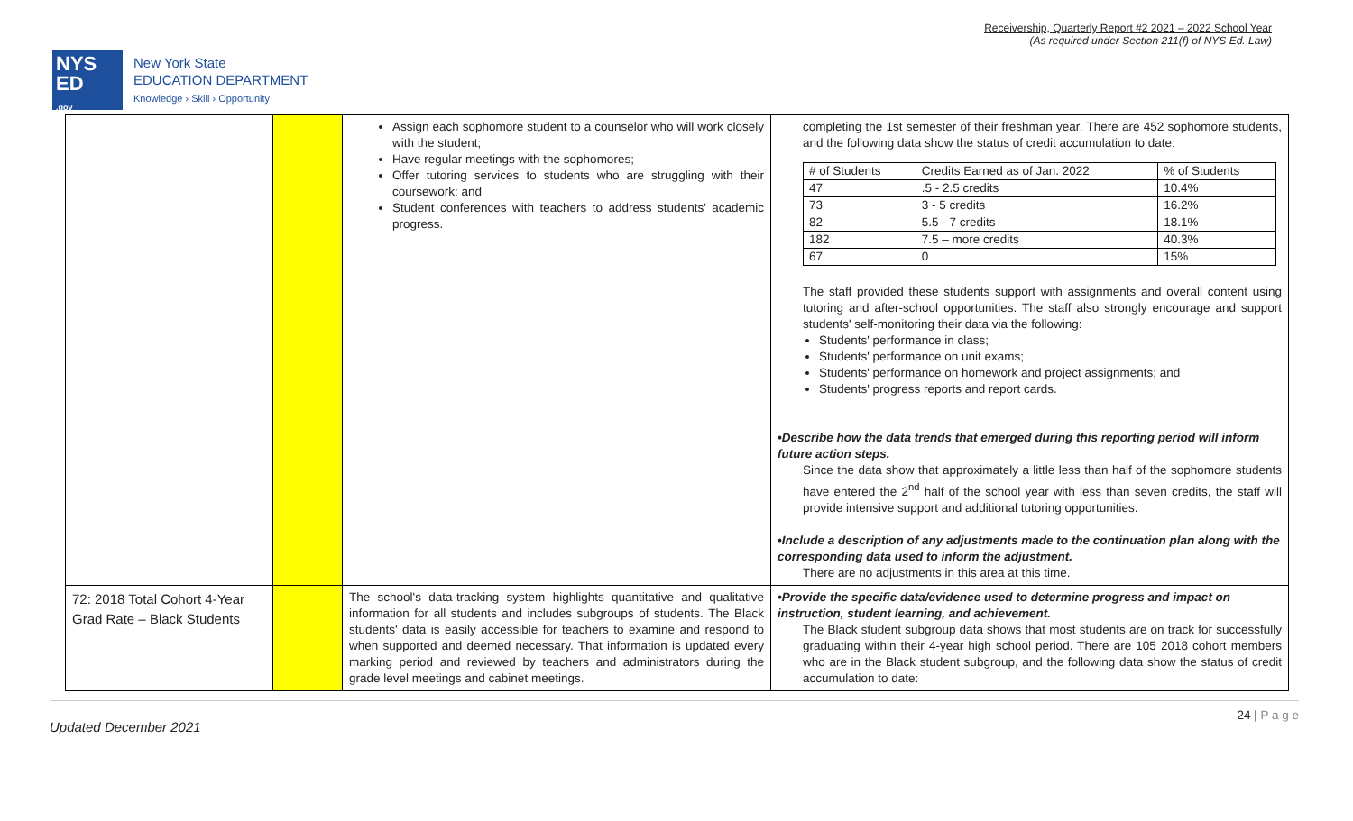Receivership, Quarterly Report #2 2021 – 2022 School Year
(As required under Section 211(f) of NYS Ed. Law)
NYS
ED
.gov
New York State
EDUCATION DEPARTMENT
Knowledge › Skill › Opportunity
| | | Assign each sophomore student to a counselor who will work closely with the student; Have regular meetings with the sophomores; Offer tutoring services to students who are struggling with their coursework; and Student conferences with teachers to address students' academic progress. | completing the 1st semester of their freshman year. There are 452 sophomore students, and the following data show the status of credit accumulation to date: / # of Students / Credits Earned as of Jan. 2022 / % of Students / / 47 / .5 - 2.5 credits / 10.4% / / 73 / 3 - 5 credits / 16.2% / / 82 / 5.5 - 7 credits / 18.1% / / 182 / 7.5 – more credits / 40.3% / / 67 / 0 / 15% / The staff provided these students support with assignments and overall content using tutoring and after-school opportunities. The staff also strongly encourage and support students' self-monitoring their data via the following: Students' performance in class; Students' performance on unit exams; Students' performance on homework and project assignments; and Students' progress reports and report cards. •Describe how the data trends that emerged during this reporting period will inform future action steps. Since the data show that approximately a little less than half of the sophomore students have entered the 2<sup>nd</sup> half of the school year with less than seven credits, the staff will provide intensive support and additional tutoring opportunities. •Include a description of any adjustments made to the continuation plan along with the corresponding data used to inform the adjustment. There are no adjustments in this area at this time. |
| 72: 2018 Total Cohort 4-Year Grad Rate – Black Students | | The school's data-tracking system highlights quantitative and qualitative information for all students and includes subgroups of students. The Black students' data is easily accessible for teachers to examine and respond to when supported and deemed necessary. That information is updated every marking period and reviewed by teachers and administrators during the grade level meetings and cabinet meetings. | •Provide the specific data/evidence used to determine progress and impact on instruction, student learning, and achievement. The Black student subgroup data shows that most students are on track for successfully graduating within their 4-year high school period. There are 105 2018 cohort members who are in the Black student subgroup, and the following data show the status of credit accumulation to date: |
Updated December 2021 24 | P a g e